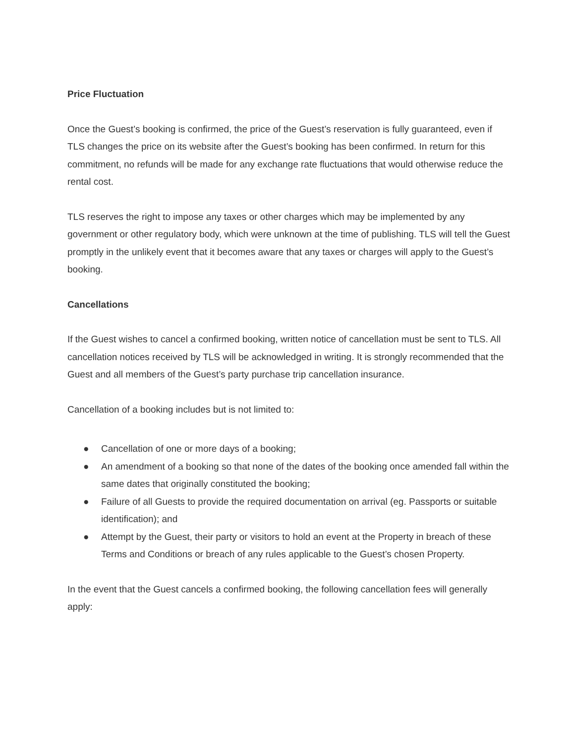Price Fluctuation
Once the Guest’s booking is confirmed, the price of the Guest’s reservation is fully guaranteed, even if TLS changes the price on its website after the Guest’s booking has been confirmed. In return for this commitment, no refunds will be made for any exchange rate fluctuations that would otherwise reduce the rental cost.
TLS reserves the right to impose any taxes or other charges which may be implemented by any government or other regulatory body, which were unknown at the time of publishing. TLS will tell the Guest promptly in the unlikely event that it becomes aware that any taxes or charges will apply to the Guest’s booking.
Cancellations
If the Guest wishes to cancel a confirmed booking, written notice of cancellation must be sent to TLS. All cancellation notices received by TLS will be acknowledged in writing. It is strongly recommended that the Guest and all members of the Guest’s party purchase trip cancellation insurance.
Cancellation of a booking includes but is not limited to:
● Cancellation of one or more days of a booking;
● An amendment of a booking so that none of the dates of the booking once amended fall within the same dates that originally constituted the booking;
● Failure of all Guests to provide the required documentation on arrival (eg. Passports or suitable identification); and
● Attempt by the Guest, their party or visitors to hold an event at the Property in breach of these Terms and Conditions or breach of any rules applicable to the Guest’s chosen Property.
In the event that the Guest cancels a confirmed booking, the following cancellation fees will generally apply: